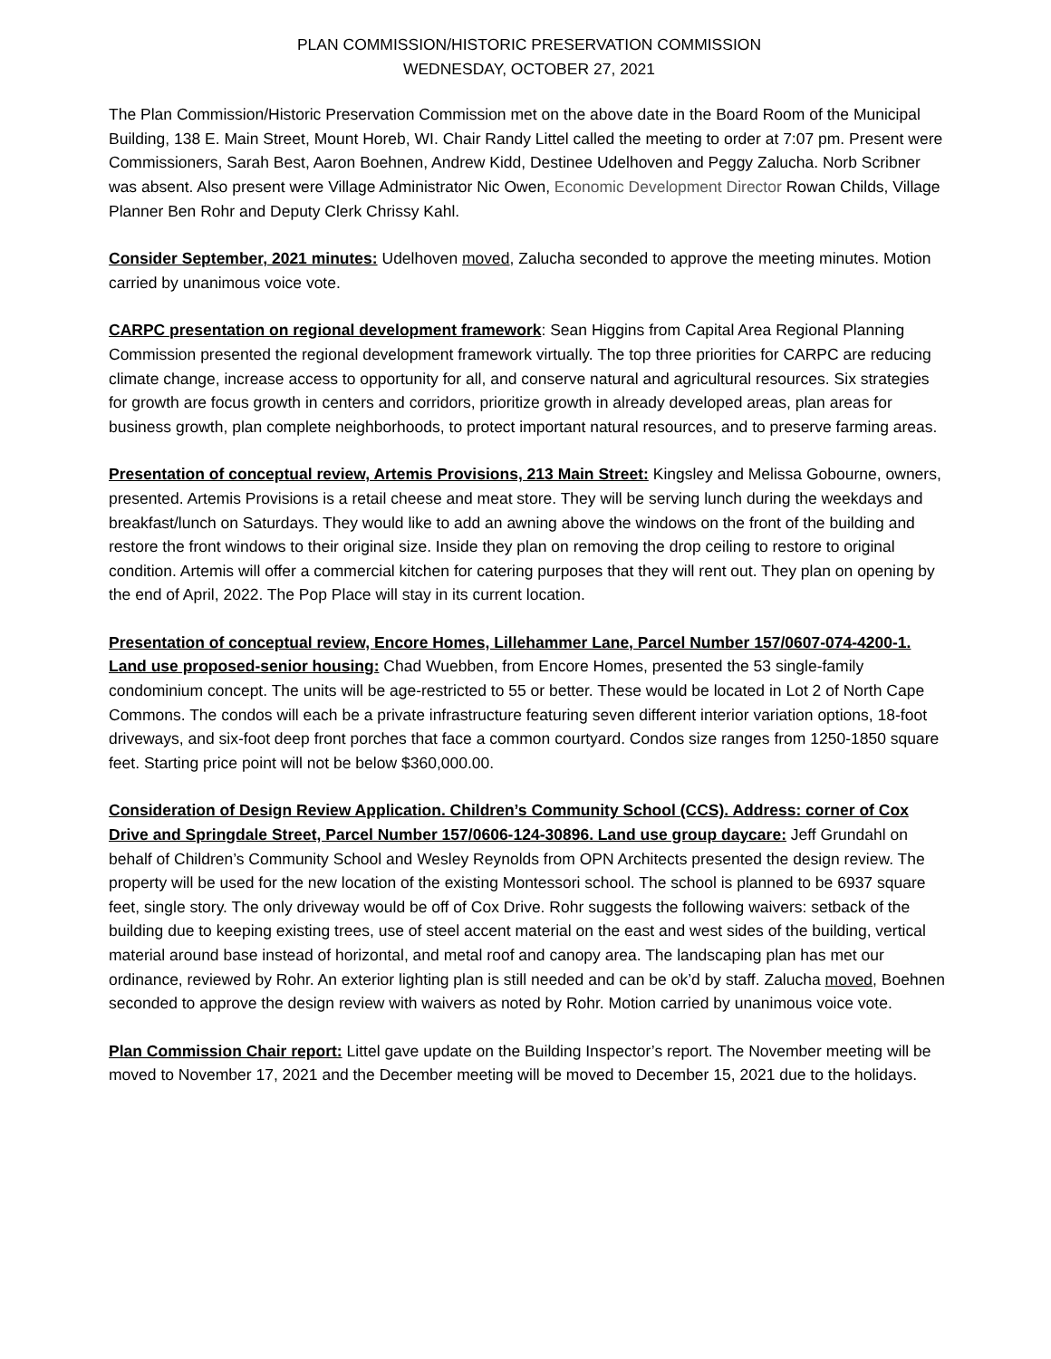PLAN COMMISSION/HISTORIC PRESERVATION COMMISSION
WEDNESDAY, OCTOBER 27, 2021
The Plan Commission/Historic Preservation Commission met on the above date in the Board Room of the Municipal Building, 138 E. Main Street, Mount Horeb, WI. Chair Randy Littel called the meeting to order at 7:07 pm. Present were Commissioners, Sarah Best, Aaron Boehnen, Andrew Kidd, Destinee Udelhoven and Peggy Zalucha. Norb Scribner was absent. Also present were Village Administrator Nic Owen, Economic Development Director Rowan Childs, Village Planner Ben Rohr and Deputy Clerk Chrissy Kahl.
Consider September, 2021 minutes: Udelhoven moved, Zalucha seconded to approve the meeting minutes. Motion carried by unanimous voice vote.
CARPC presentation on regional development framework: Sean Higgins from Capital Area Regional Planning Commission presented the regional development framework virtually. The top three priorities for CARPC are reducing climate change, increase access to opportunity for all, and conserve natural and agricultural resources. Six strategies for growth are focus growth in centers and corridors, prioritize growth in already developed areas, plan areas for business growth, plan complete neighborhoods, to protect important natural resources, and to preserve farming areas.
Presentation of conceptual review, Artemis Provisions, 213 Main Street: Kingsley and Melissa Gobourne, owners, presented. Artemis Provisions is a retail cheese and meat store. They will be serving lunch during the weekdays and breakfast/lunch on Saturdays. They would like to add an awning above the windows on the front of the building and restore the front windows to their original size. Inside they plan on removing the drop ceiling to restore to original condition. Artemis will offer a commercial kitchen for catering purposes that they will rent out. They plan on opening by the end of April, 2022. The Pop Place will stay in its current location.
Presentation of conceptual review, Encore Homes, Lillehammer Lane, Parcel Number 157/0607-074-4200-1. Land use proposed-senior housing: Chad Wuebben, from Encore Homes, presented the 53 single-family condominium concept. The units will be age-restricted to 55 or better. These would be located in Lot 2 of North Cape Commons. The condos will each be a private infrastructure featuring seven different interior variation options, 18-foot driveways, and six-foot deep front porches that face a common courtyard. Condos size ranges from 1250-1850 square feet. Starting price point will not be below $360,000.00.
Consideration of Design Review Application. Children’s Community School (CCS). Address: corner of Cox Drive and Springdale Street, Parcel Number 157/0606-124-30896. Land use group daycare: Jeff Grundahl on behalf of Children’s Community School and Wesley Reynolds from OPN Architects presented the design review. The property will be used for the new location of the existing Montessori school. The school is planned to be 6937 square feet, single story. The only driveway would be off of Cox Drive. Rohr suggests the following waivers: setback of the building due to keeping existing trees, use of steel accent material on the east and west sides of the building, vertical material around base instead of horizontal, and metal roof and canopy area. The landscaping plan has met our ordinance, reviewed by Rohr. An exterior lighting plan is still needed and can be ok’d by staff. Zalucha moved, Boehnen seconded to approve the design review with waivers as noted by Rohr. Motion carried by unanimous voice vote.
Plan Commission Chair report: Littel gave update on the Building Inspector’s report. The November meeting will be moved to November 17, 2021 and the December meeting will be moved to December 15, 2021 due to the holidays.